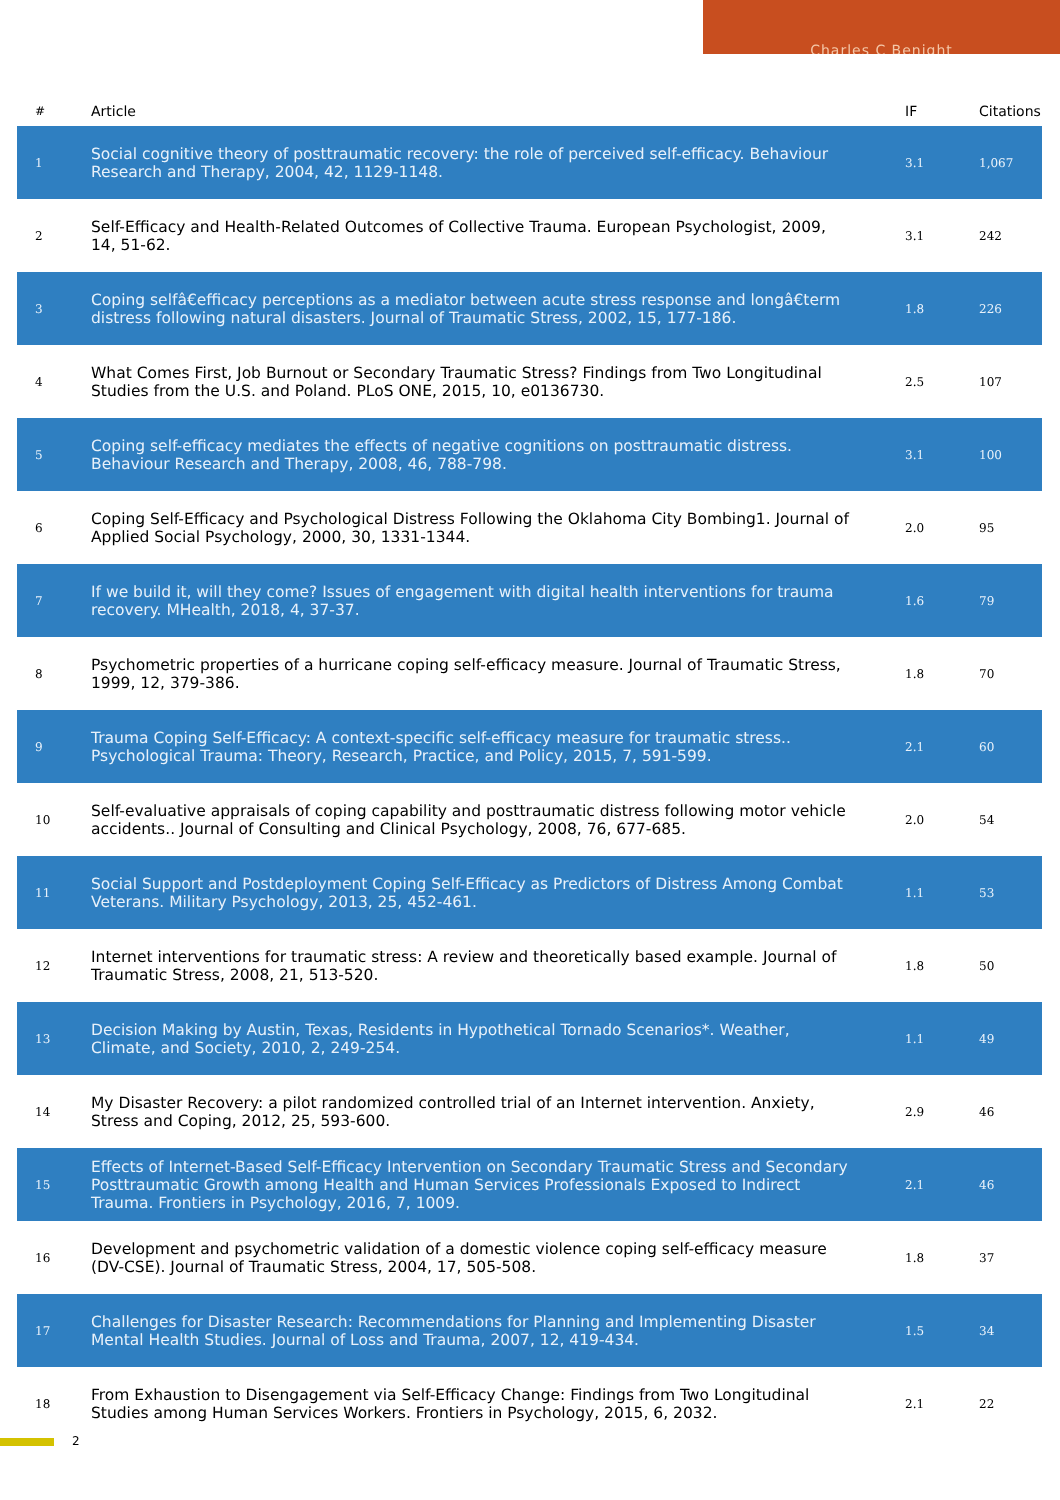Charles C Benight
| # | Article | IF | Citations |
| --- | --- | --- | --- |
| 1 | Social cognitive theory of posttraumatic recovery: the role of perceived self-efficacy. Behaviour Research and Therapy, 2004, 42, 1129-1148. | 3.1 | 1,067 |
| 2 | Self-Efficacy and Health-Related Outcomes of Collective Trauma. European Psychologist, 2009, 14, 51-62. | 3.1 | 242 |
| 3 | Coping selfâ€efficacy perceptions as a mediator between acute stress response and longâ€term distress following natural disasters. Journal of Traumatic Stress, 2002, 15, 177-186. | 1.8 | 226 |
| 4 | What Comes First, Job Burnout or Secondary Traumatic Stress? Findings from Two Longitudinal Studies from the U.S. and Poland. PLoS ONE, 2015, 10, e0136730. | 2.5 | 107 |
| 5 | Coping self-efficacy mediates the effects of negative cognitions on posttraumatic distress. Behaviour Research and Therapy, 2008, 46, 788-798. | 3.1 | 100 |
| 6 | Coping Self-Efficacy and Psychological Distress Following the Oklahoma City Bombing1. Journal of Applied Social Psychology, 2000, 30, 1331-1344. | 2.0 | 95 |
| 7 | If we build it, will they come? Issues of engagement with digital health interventions for trauma recovery. MHealth, 2018, 4, 37-37. | 1.6 | 79 |
| 8 | Psychometric properties of a hurricane coping self-efficacy measure. Journal of Traumatic Stress, 1999, 12, 379-386. | 1.8 | 70 |
| 9 | Trauma Coping Self-Efficacy: A context-specific self-efficacy measure for traumatic stress.. Psychological Trauma: Theory, Research, Practice, and Policy, 2015, 7, 591-599. | 2.1 | 60 |
| 10 | Self-evaluative appraisals of coping capability and posttraumatic distress following motor vehicle accidents.. Journal of Consulting and Clinical Psychology, 2008, 76, 677-685. | 2.0 | 54 |
| 11 | Social Support and Postdeployment Coping Self-Efficacy as Predictors of Distress Among Combat Veterans. Military Psychology, 2013, 25, 452-461. | 1.1 | 53 |
| 12 | Internet interventions for traumatic stress: A review and theoretically based example. Journal of Traumatic Stress, 2008, 21, 513-520. | 1.8 | 50 |
| 13 | Decision Making by Austin, Texas, Residents in Hypothetical Tornado Scenarios*. Weather, Climate, and Society, 2010, 2, 249-254. | 1.1 | 49 |
| 14 | My Disaster Recovery: a pilot randomized controlled trial of an Internet intervention. Anxiety, Stress and Coping, 2012, 25, 593-600. | 2.9 | 46 |
| 15 | Effects of Internet-Based Self-Efficacy Intervention on Secondary Traumatic Stress and Secondary Posttraumatic Growth among Health and Human Services Professionals Exposed to Indirect Trauma. Frontiers in Psychology, 2016, 7, 1009. | 2.1 | 46 |
| 16 | Development and psychometric validation of a domestic violence coping self-efficacy measure (DV-CSE). Journal of Traumatic Stress, 2004, 17, 505-508. | 1.8 | 37 |
| 17 | Challenges for Disaster Research: Recommendations for Planning and Implementing Disaster Mental Health Studies. Journal of Loss and Trauma, 2007, 12, 419-434. | 1.5 | 34 |
| 18 | From Exhaustion to Disengagement via Self-Efficacy Change: Findings from Two Longitudinal Studies among Human Services Workers. Frontiers in Psychology, 2015, 6, 2032. | 2.1 | 22 |
2